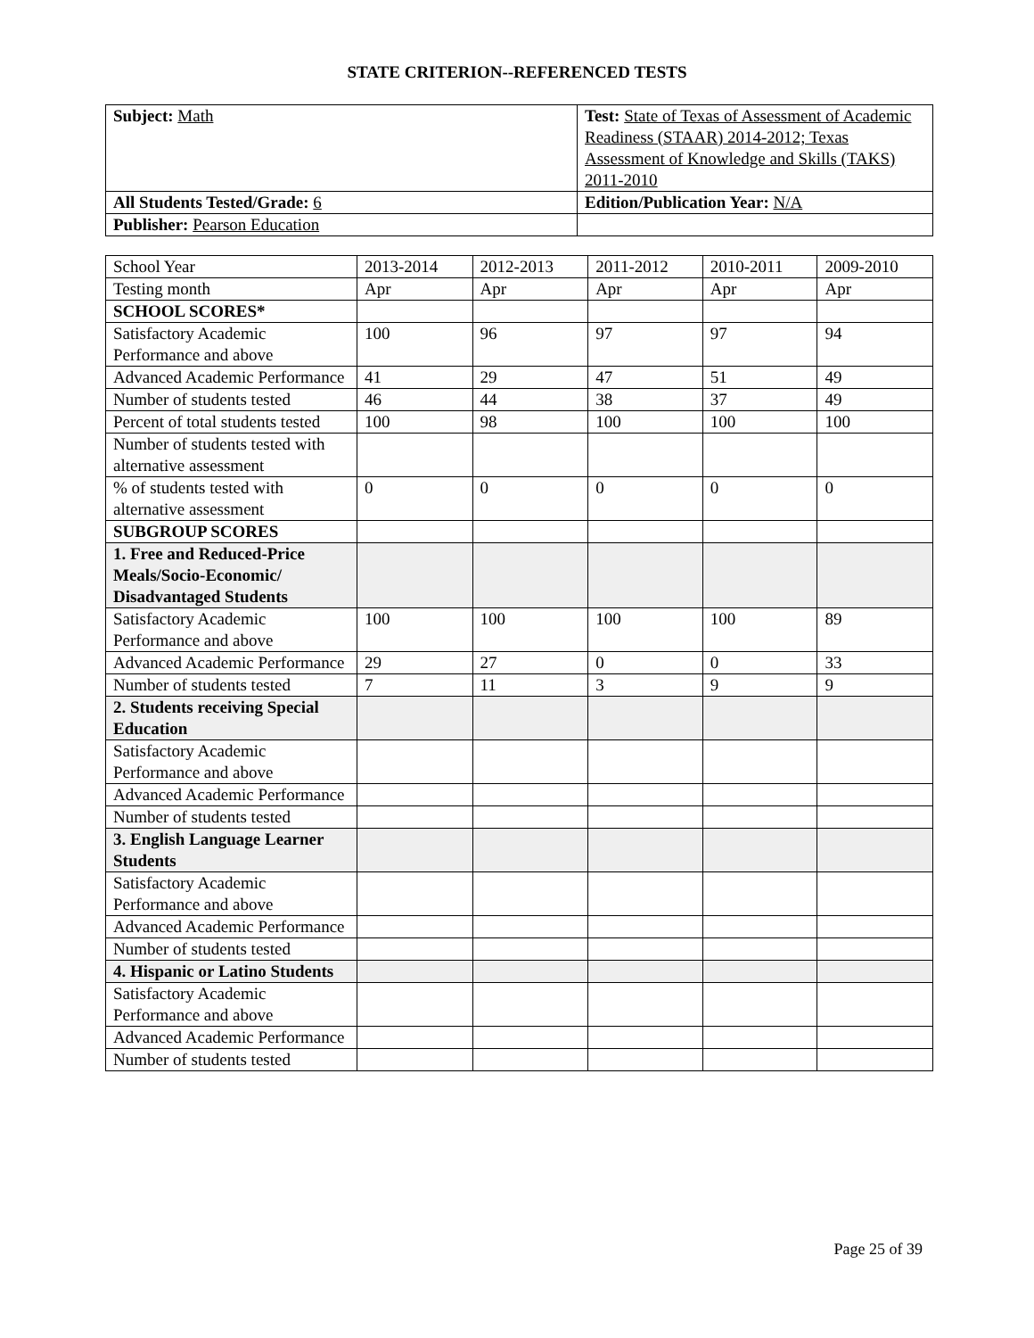STATE CRITERION--REFERENCED TESTS
| Subject: Math | Test: State of Texas of Assessment of Academic Readiness (STAAR) 2014-2012; Texas Assessment of Knowledge and Skills (TAKS) 2011-2010 |
| All Students Tested/Grade: 6 | Edition/Publication Year: N/A |
| Publisher: Pearson Education | |
| School Year | 2013-2014 | 2012-2013 | 2011-2012 | 2010-2011 | 2009-2010 |
| Testing month | Apr | Apr | Apr | Apr | Apr |
| SCHOOL SCORES* | | | | | |
| Satisfactory Academic Performance and above | 100 | 96 | 97 | 97 | 94 |
| Advanced Academic Performance | 41 | 29 | 47 | 51 | 49 |
| Number of students tested | 46 | 44 | 38 | 37 | 49 |
| Percent of total students tested | 100 | 98 | 100 | 100 | 100 |
| Number of students tested with alternative assessment | | | | | |
| % of students tested with alternative assessment | 0 | 0 | 0 | 0 | 0 |
| SUBGROUP SCORES | | | | | |
| 1. Free and Reduced-Price Meals/Socio-Economic/ Disadvantaged Students | | | | | |
| Satisfactory Academic Performance and above | 100 | 100 | 100 | 100 | 89 |
| Advanced Academic Performance | 29 | 27 | 0 | 0 | 33 |
| Number of students tested | 7 | 11 | 3 | 9 | 9 |
| 2. Students receiving Special Education | | | | | |
| Satisfactory Academic Performance and above | | | | | |
| Advanced Academic Performance | | | | | |
| Number of students tested | | | | | |
| 3. English Language Learner Students | | | | | |
| Satisfactory Academic Performance and above | | | | | |
| Advanced Academic Performance | | | | | |
| Number of students tested | | | | | |
| 4. Hispanic or Latino Students | | | | | |
| Satisfactory Academic Performance and above | | | | | |
| Advanced Academic Performance | | | | | |
| Number of students tested | | | | | |
Page 25 of 39